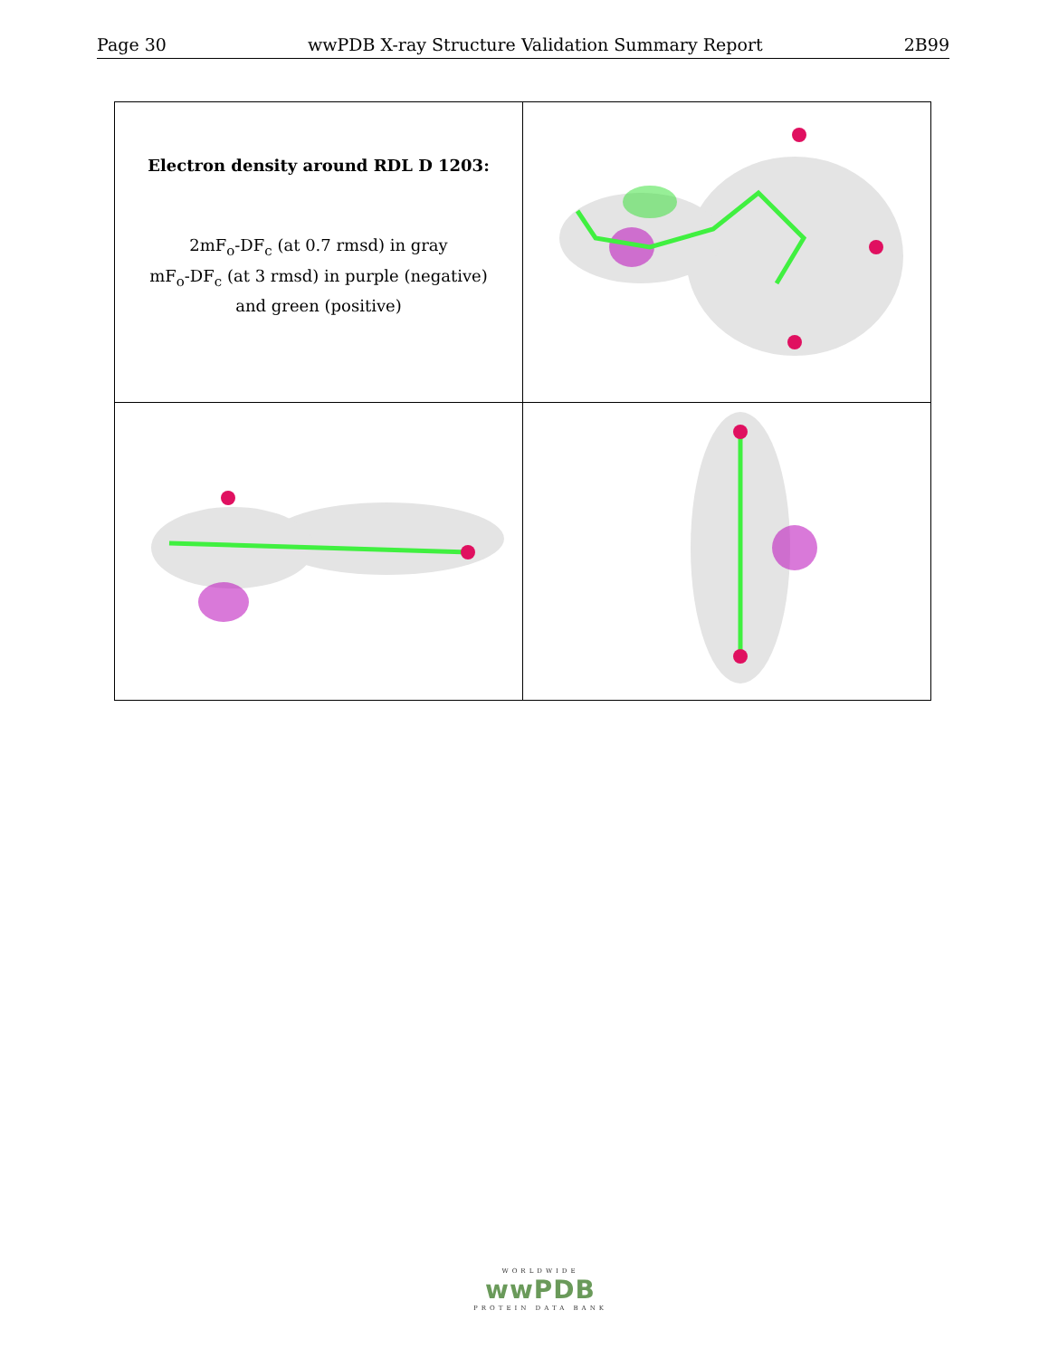Page 30 wwPDB X-ray Structure Validation Summary Report 2B99
| Electron density around RDL D 1203: 2mF<sub>o</sub>-DF<sub>c</sub> (at 0.7 rmsd) in gray mF<sub>o</sub>-DF<sub>c</sub> (at 3 rmsd) in purple (negative) and green (positive) | |
WORLDWIDE
wwPDB
PROTEIN DATA BANK